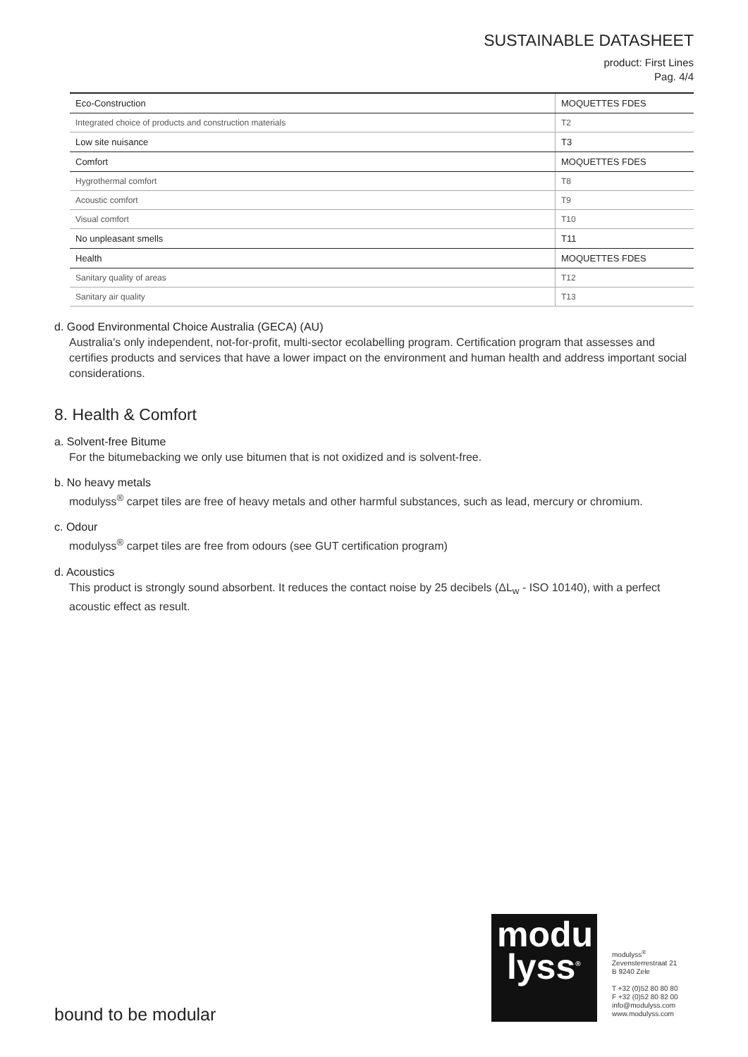SUSTAINABLE DATASHEET
product: First Lines
Pag. 4/4
| Eco-Construction | MOQUETTES FDES |
| Integrated choice of products and construction materials | T2 |
| Low site nuisance | T3 |
| Comfort | MOQUETTES FDES |
| Hygrothermal comfort | T8 |
| Acoustic comfort | T9 |
| Visual comfort | T10 |
| No unpleasant smells | T11 |
| Health | MOQUETTES FDES |
| Sanitary quality of areas | T12 |
| Sanitary air quality | T13 |
d. Good Environmental Choice Australia (GECA) (AU)
Australia's only independent, not-for-profit, multi-sector ecolabelling program. Certification program that assesses and certifies products and services that have a lower impact on the environment and human health and address important social considerations.
8. Health & Comfort
a. Solvent-free Bitume
For the bitumebacking we only use bitumen that is not oxidized and is solvent-free.
b. No heavy metals
modulyss<sup>®</sup> carpet tiles are free of heavy metals and other harmful substances, such as lead, mercury or chromium.
c. Odour
modulyss<sup>®</sup> carpet tiles are free from odours (see GUT certification program)
d. Acoustics
This product is strongly sound absorbent. It reduces the contact noise by 25 decibels (ΔL<sub>w</sub> - ISO 10140), with a perfect acoustic effect as result.
modu
lyss<sup>®</sup>
modulyss<sup>®</sup>
Zevensterrestraat 21
B 9240 Zele
T +32 (0)52 80 80 80
F +32 (0)52 80 82 00
info@modulyss.com
www.modulyss.com
bound to be modular